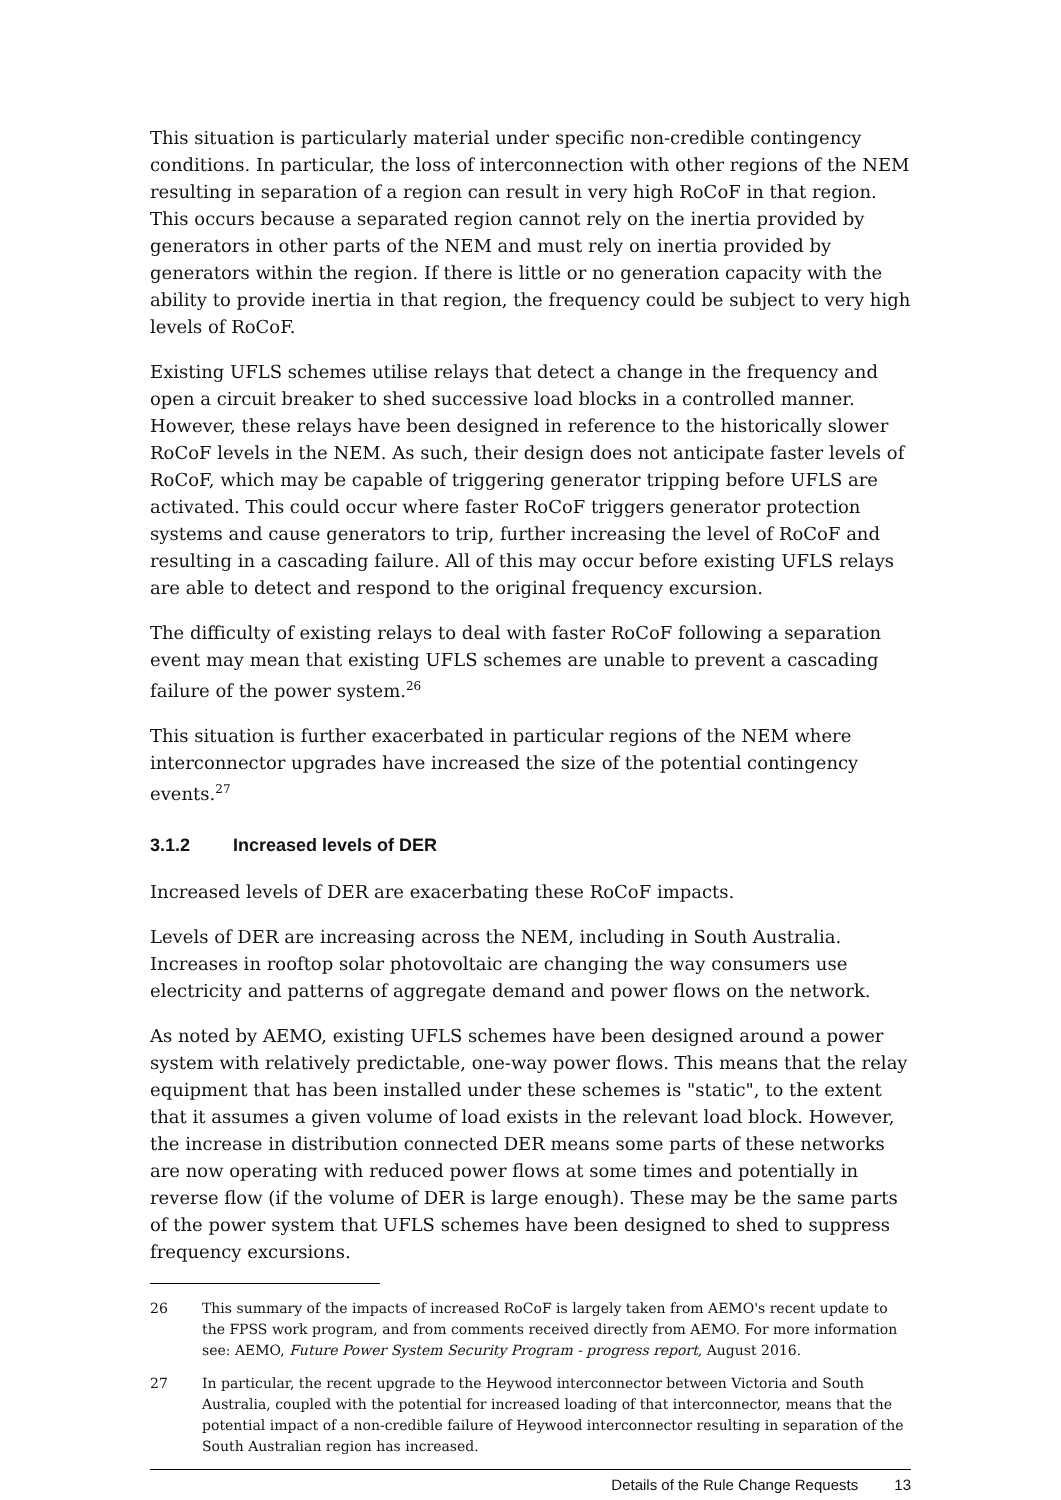This situation is particularly material under specific non-credible contingency conditions. In particular, the loss of interconnection with other regions of the NEM resulting in separation of a region can result in very high RoCoF in that region. This occurs because a separated region cannot rely on the inertia provided by generators in other parts of the NEM and must rely on inertia provided by generators within the region. If there is little or no generation capacity with the ability to provide inertia in that region, the frequency could be subject to very high levels of RoCoF.
Existing UFLS schemes utilise relays that detect a change in the frequency and open a circuit breaker to shed successive load blocks in a controlled manner. However, these relays have been designed in reference to the historically slower RoCoF levels in the NEM. As such, their design does not anticipate faster levels of RoCoF, which may be capable of triggering generator tripping before UFLS are activated. This could occur where faster RoCoF triggers generator protection systems and cause generators to trip, further increasing the level of RoCoF and resulting in a cascading failure. All of this may occur before existing UFLS relays are able to detect and respond to the original frequency excursion.
The difficulty of existing relays to deal with faster RoCoF following a separation event may mean that existing UFLS schemes are unable to prevent a cascading failure of the power system.<sup>26</sup>
This situation is further exacerbated in particular regions of the NEM where interconnector upgrades have increased the size of the potential contingency events.<sup>27</sup>
3.1.2 Increased levels of DER
Increased levels of DER are exacerbating these RoCoF impacts.
Levels of DER are increasing across the NEM, including in South Australia. Increases in rooftop solar photovoltaic are changing the way consumers use electricity and patterns of aggregate demand and power flows on the network.
As noted by AEMO, existing UFLS schemes have been designed around a power system with relatively predictable, one-way power flows. This means that the relay equipment that has been installed under these schemes is "static", to the extent that it assumes a given volume of load exists in the relevant load block. However, the increase in distribution connected DER means some parts of these networks are now operating with reduced power flows at some times and potentially in reverse flow (if the volume of DER is large enough). These may be the same parts of the power system that UFLS schemes have been designed to shed to suppress frequency excursions.
26 This summary of the impacts of increased RoCoF is largely taken from AEMO's recent update to the FPSS work program, and from comments received directly from AEMO. For more information see: AEMO, Future Power System Security Program - progress report, August 2016.
27 In particular, the recent upgrade to the Heywood interconnector between Victoria and South Australia, coupled with the potential for increased loading of that interconnector, means that the potential impact of a non-credible failure of Heywood interconnector resulting in separation of the South Australian region has increased.
Details of the Rule Change Requests 13